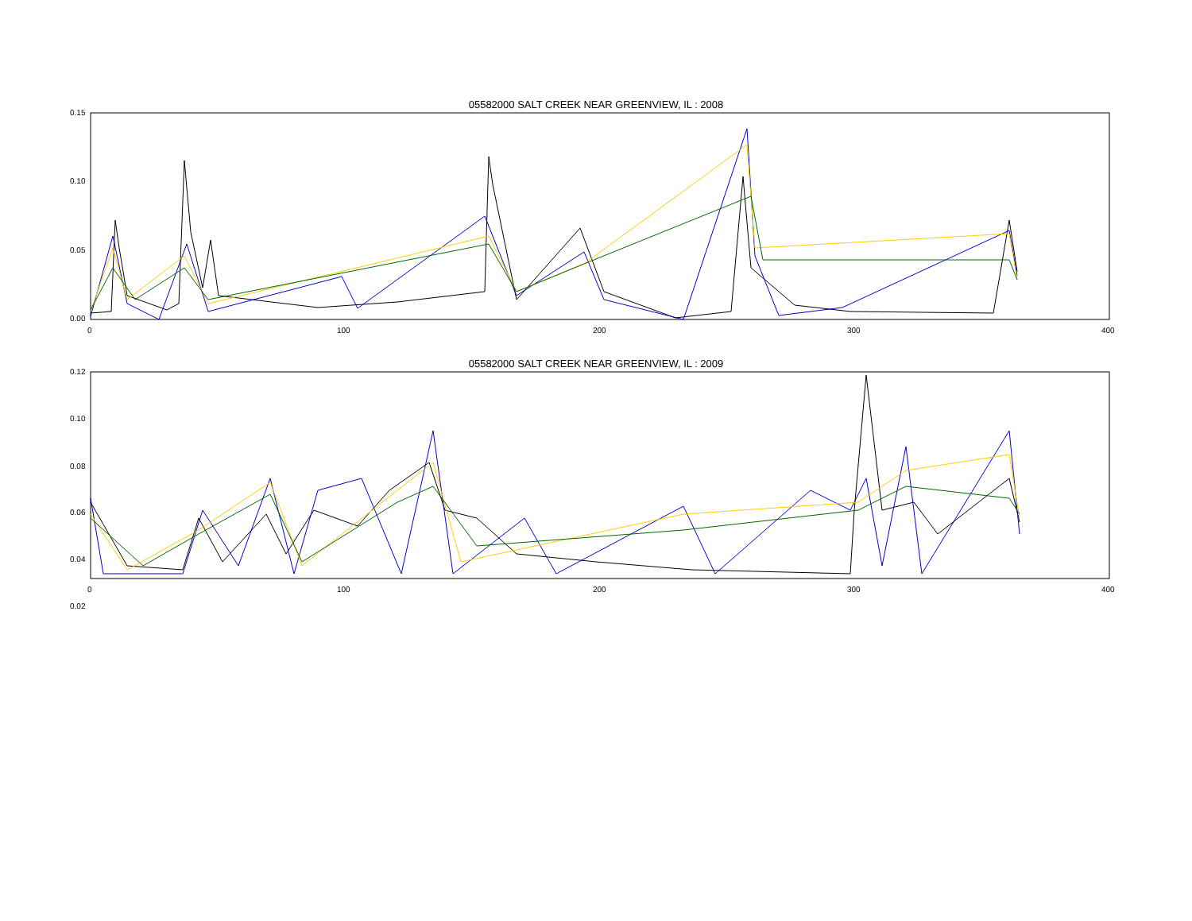05582000 SALT CREEK NEAR GREENVIEW, IL : 2008
0.15
0.10
0.05
0.00
0 100 200 300 400
05582000 SALT CREEK NEAR GREENVIEW, IL : 2009
0.12
0.10
0.08
0.06
0.04
0.02
0 100 200 300 400